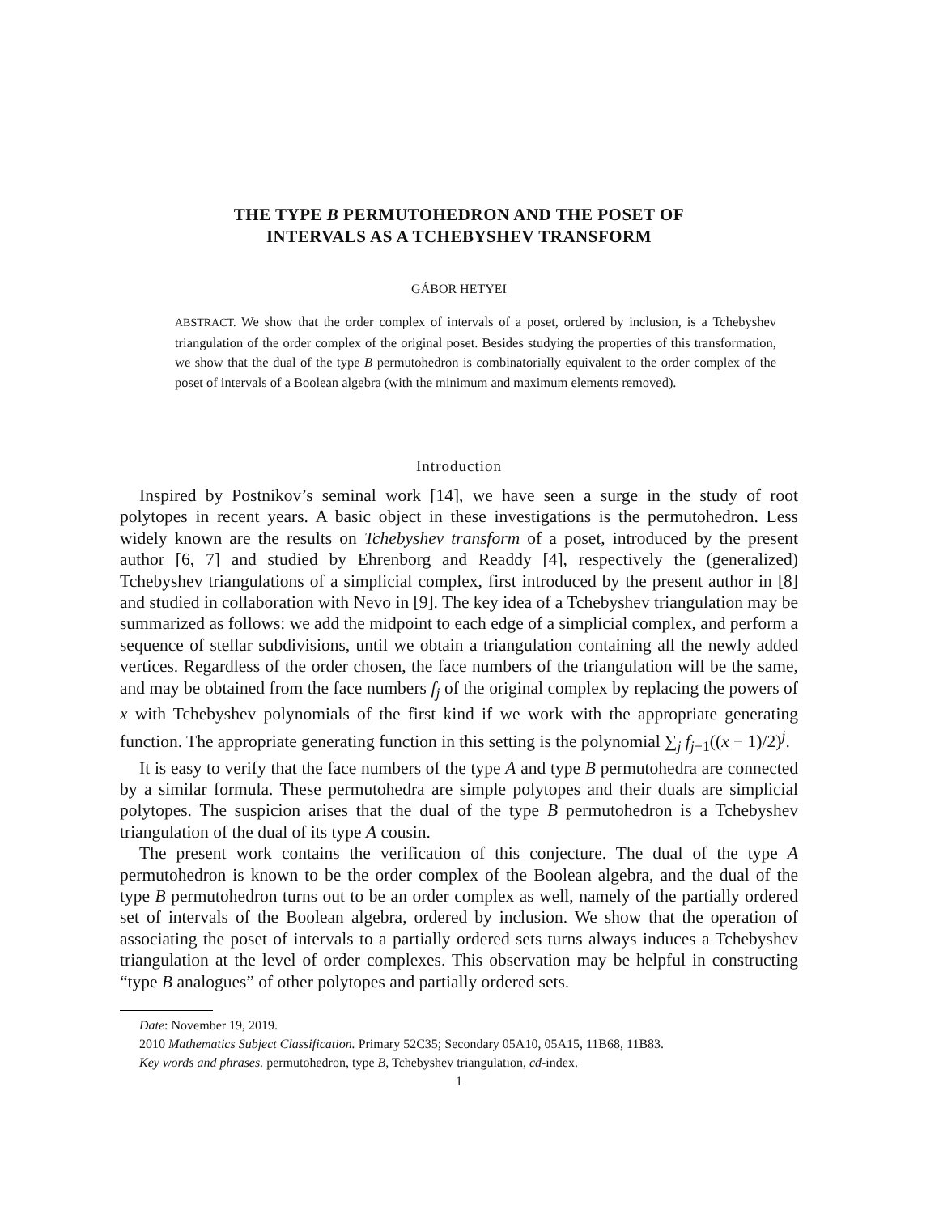THE TYPE B PERMUTOHEDRON AND THE POSET OF
INTERVALS AS A TCHEBYSHEV TRANSFORM
GÁBOR HETYEI
ABSTRACT. We show that the order complex of intervals of a poset, ordered by inclusion, is a Tchebyshev triangulation of the order complex of the original poset. Besides studying the properties of this transformation, we show that the dual of the type B permutohedron is combinatorially equivalent to the order complex of the poset of intervals of a Boolean algebra (with the minimum and maximum elements removed).
Introduction
Inspired by Postnikov’s seminal work [14], we have seen a surge in the study of root polytopes in recent years. A basic object in these investigations is the permutohedron. Less widely known are the results on Tchebyshev transform of a poset, introduced by the present author [6, 7] and studied by Ehrenborg and Readdy [4], respectively the (generalized) Tchebyshev triangulations of a simplicial complex, first introduced by the present author in [8] and studied in collaboration with Nevo in [9]. The key idea of a Tchebyshev triangulation may be summarized as follows: we add the midpoint to each edge of a simplicial complex, and perform a sequence of stellar subdivisions, until we obtain a triangulation containing all the newly added vertices. Regardless of the order chosen, the face numbers of the triangulation will be the same, and may be obtained from the face numbers f<sub>j</sub> of the original complex by replacing the powers of x with Tchebyshev polynomials of the first kind if we work with the appropriate generating function. The appropriate generating function in this setting is the polynomial ∑<sub>j</sub> f<sub>j−1</sub>((x − 1)/2)<sup>j</sup>.
It is easy to verify that the face numbers of the type A and type B permutohedra are connected by a similar formula. These permutohedra are simple polytopes and their duals are simplicial polytopes. The suspicion arises that the dual of the type B permutohedron is a Tchebyshev triangulation of the dual of its type A cousin.
The present work contains the verification of this conjecture. The dual of the type A permutohedron is known to be the order complex of the Boolean algebra, and the dual of the type B permutohedron turns out to be an order complex as well, namely of the partially ordered set of intervals of the Boolean algebra, ordered by inclusion. We show that the operation of associating the poset of intervals to a partially ordered sets turns always induces a Tchebyshev triangulation at the level of order complexes. This observation may be helpful in constructing “type B analogues” of other polytopes and partially ordered sets.
Date: November 19, 2019.
2010 Mathematics Subject Classification. Primary 52C35; Secondary 05A10, 05A15, 11B68, 11B83.
Key words and phrases. permutohedron, type B, Tchebyshev triangulation, cd-index.
1